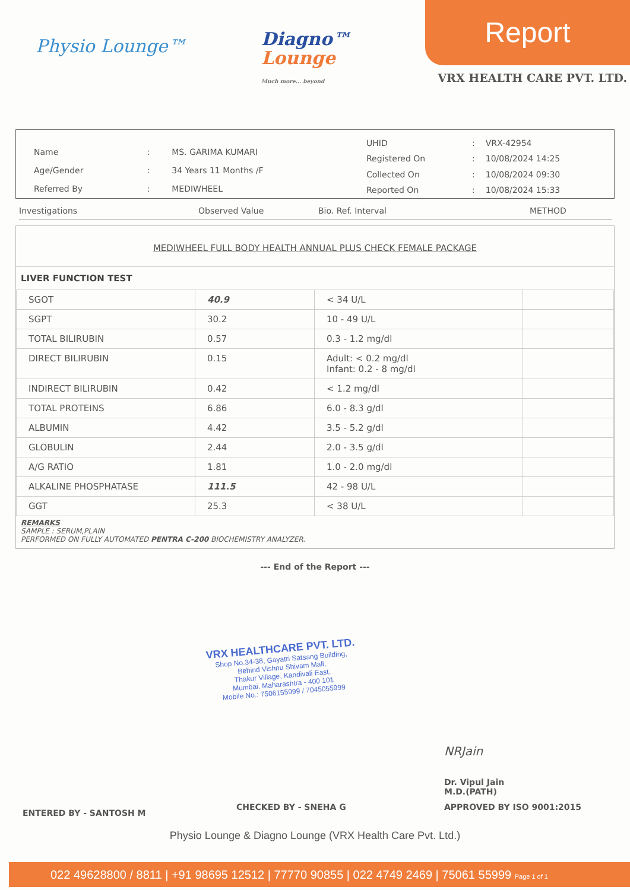Physio Lounge™
Diagno™
Lounge
Much more... beyond
Report
VRX HEALTH CARE PVT. LTD.
| Name | : | MS. GARIMA KUMARI |
| Age/Gender | : | 34 Years 11 Months /F |
| Referred By | : | MEDIWHEEL |
| UHID | : | VRX-42954 |
| Registered On | : | 10/08/2024 14:25 |
| Collected On | : | 10/08/2024 09:30 |
| Reported On | : | 10/08/2024 15:33 |
Investigations Observed Value Bio. Ref. Interval METHOD
MEDIWHEEL FULL BODY HEALTH ANNUAL PLUS CHECK FEMALE PACKAGE
LIVER FUNCTION TEST
| SGOT | 40.9 | < 34 U/L | |
| SGPT | 30.2 | 10 - 49 U/L | |
| TOTAL BILIRUBIN | 0.57 | 0.3 - 1.2 mg/dl | |
| DIRECT BILIRUBIN | 0.15 | Adult: < 0.2 mg/dl Infant: 0.2 - 8 mg/dl | |
| INDIRECT BILIRUBIN | 0.42 | < 1.2 mg/dl | |
| TOTAL PROTEINS | 6.86 | 6.0 - 8.3 g/dl | |
| ALBUMIN | 4.42 | 3.5 - 5.2 g/dl | |
| GLOBULIN | 2.44 | 2.0 - 3.5 g/dl | |
| A/G RATIO | 1.81 | 1.0 - 2.0 mg/dl | |
| ALKALINE PHOSPHATASE | 111.5 | 42 - 98 U/L | |
| GGT | 25.3 | < 38 U/L | |
REMARKS
SAMPLE : SERUM,PLAIN
PERFORMED ON FULLY AUTOMATED PENTRA C-200 BIOCHEMISTRY ANALYZER.
--- End of the Report ---
VRX HEALTHCARE PVT. LTD.
Shop No.34-38, Gayatri Satsang Building,
Behind Vishnu Shivam Mall,
Thakur Village, Kandivali East,
Mumbai, Maharashtra - 400 101
Mobile No.: 7506155999 / 7045055999
NRJain
Dr. Vipul Jain
M.D.(PATH)
ENTERED BY - SANTOSH M CHECKED BY - SNEHA G APPROVED BY ISO 9001:2015
Physio Lounge & Diagno Lounge (VRX Health Care Pvt. Ltd.)
022 49628800 / 8811 | +91 98695 12512 | 77770 90855 | 022 4749 2469 | 75061 55999 Page 1 of 1